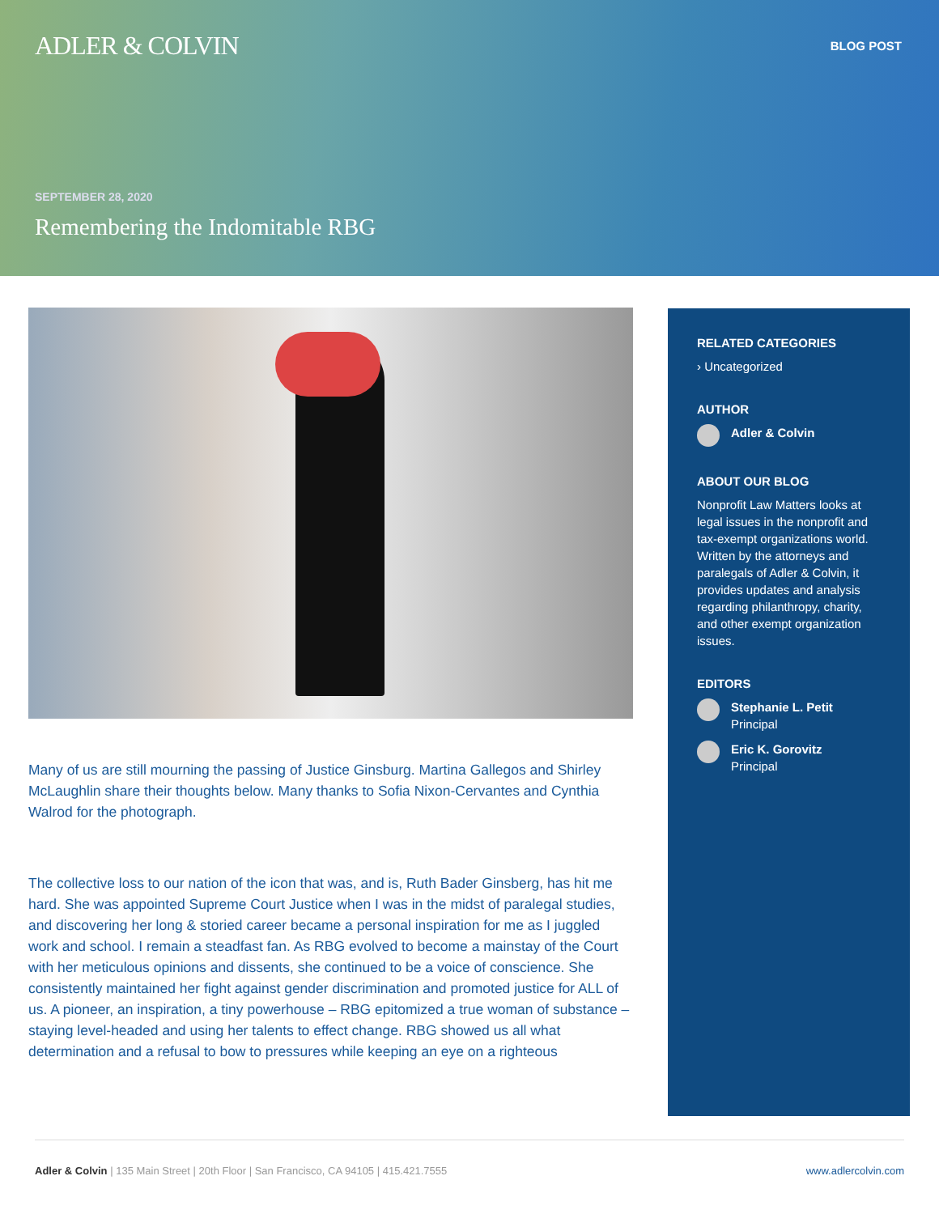ADLER & COLVIN BLOG POST
SEPTEMBER 28, 2020
Remembering the Indomitable RBG
Many of us are still mourning the passing of Justice Ginsburg. Martina Gallegos and Shirley McLaughlin share their thoughts below. Many thanks to Sofia Nixon-Cervantes and Cynthia Walrod for the photograph.
The collective loss to our nation of the icon that was, and is, Ruth Bader Ginsberg, has hit me hard. She was appointed Supreme Court Justice when I was in the midst of paralegal studies, and discovering her long & storied career became a personal inspiration for me as I juggled work and school. I remain a steadfast fan. As RBG evolved to become a mainstay of the Court with her meticulous opinions and dissents, she continued to be a voice of conscience. She consistently maintained her fight against gender discrimination and promoted justice for ALL of us. A pioneer, an inspiration, a tiny powerhouse – RBG epitomized a true woman of substance – staying level-headed and using her talents to effect change. RBG showed us all what determination and a refusal to bow to pressures while keeping an eye on a righteous
RELATED CATEGORIES
› Uncategorized
AUTHOR
Adler & Colvin
ABOUT OUR BLOG
Nonprofit Law Matters looks at legal issues in the nonprofit and tax-exempt organizations world. Written by the attorneys and paralegals of Adler & Colvin, it provides updates and analysis regarding philanthropy, charity, and other exempt organization issues.
EDITORS
Stephanie L. Petit
Principal
Eric K. Gorovitz
Principal
Adler & Colvin | 135 Main Street | 20th Floor | San Francisco, CA 94105 | 415.421.7555 www.adlercolvin.com